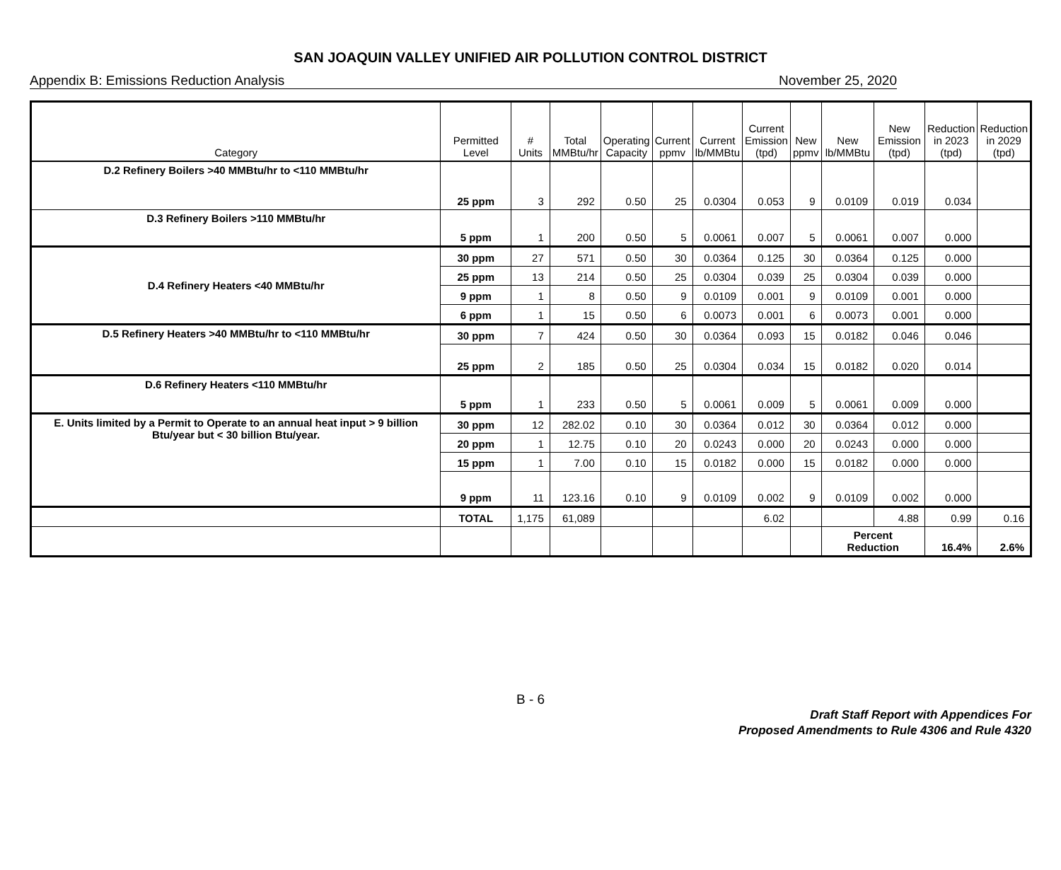SAN JOAQUIN VALLEY UNIFIED AIR POLLUTION CONTROL DISTRICT
Appendix B: Emissions Reduction Analysis November 25, 2020
| Category | Permitted Level | # Units | Total MMBtu/hr | Operating Capacity | Current ppmv | Current lb/MMBtu | Current Emission (tpd) | New ppmv | New lb/MMBtu | New Emission (tpd) | Reduction in 2023 (tpd) | Reduction in 2029 (tpd) |
| --- | --- | --- | --- | --- | --- | --- | --- | --- | --- | --- | --- | --- |
| D.2 Refinery Boilers >40 MMBtu/hr to <110 MMBtu/hr | 25 ppm | 3 | 292 | 0.50 | 25 | 0.0304 | 0.053 | 9 | 0.0109 | 0.019 | 0.034 | |
| D.3 Refinery Boilers >110 MMBtu/hr | 5 ppm | 1 | 200 | 0.50 | 5 | 0.0061 | 0.007 | 5 | 0.0061 | 0.007 | 0.000 | |
| D.4 Refinery Heaters <40 MMBtu/hr | 30 ppm | 27 | 571 | 0.50 | 30 | 0.0364 | 0.125 | 30 | 0.0364 | 0.125 | 0.000 | |
| | 25 ppm | 13 | 214 | 0.50 | 25 | 0.0304 | 0.039 | 25 | 0.0304 | 0.039 | 0.000 | |
| | 9 ppm | 1 | 8 | 0.50 | 9 | 0.0109 | 0.001 | 9 | 0.0109 | 0.001 | 0.000 | |
| | 6 ppm | 1 | 15 | 0.50 | 6 | 0.0073 | 0.001 | 6 | 0.0073 | 0.001 | 0.000 | |
| D.5 Refinery Heaters >40 MMBtu/hr to <110 MMBtu/hr | 30 ppm | 7 | 424 | 0.50 | 30 | 0.0364 | 0.093 | 15 | 0.0182 | 0.046 | 0.046 | |
| | 25 ppm | 2 | 185 | 0.50 | 25 | 0.0304 | 0.034 | 15 | 0.0182 | 0.020 | 0.014 | |
| D.6 Refinery Heaters <110 MMBtu/hr | 5 ppm | 1 | 233 | 0.50 | 5 | 0.0061 | 0.009 | 5 | 0.0061 | 0.009 | 0.000 | |
| E. Units limited by a Permit to Operate to an annual heat input > 9 billion Btu/year but < 30 billion Btu/year. | 30 ppm | 12 | 282.02 | 0.10 | 30 | 0.0364 | 0.012 | 30 | 0.0364 | 0.012 | 0.000 | |
| | 20 ppm | 1 | 12.75 | 0.10 | 20 | 0.0243 | 0.000 | 20 | 0.0243 | 0.000 | 0.000 | |
| | 15 ppm | 1 | 7.00 | 0.10 | 15 | 0.0182 | 0.000 | 15 | 0.0182 | 0.000 | 0.000 | |
| | 9 ppm | 11 | 123.16 | 0.10 | 9 | 0.0109 | 0.002 | 9 | 0.0109 | 0.002 | 0.000 | |
| | TOTAL | 1,175 | 61,089 | | | | 6.02 | | | 4.88 | 0.99 | 0.16 |
| | | | | | | | | | Percent Reduction | | 16.4% | 2.6% |
B - 6
Draft Staff Report with Appendices For
Proposed Amendments to Rule 4306 and Rule 4320